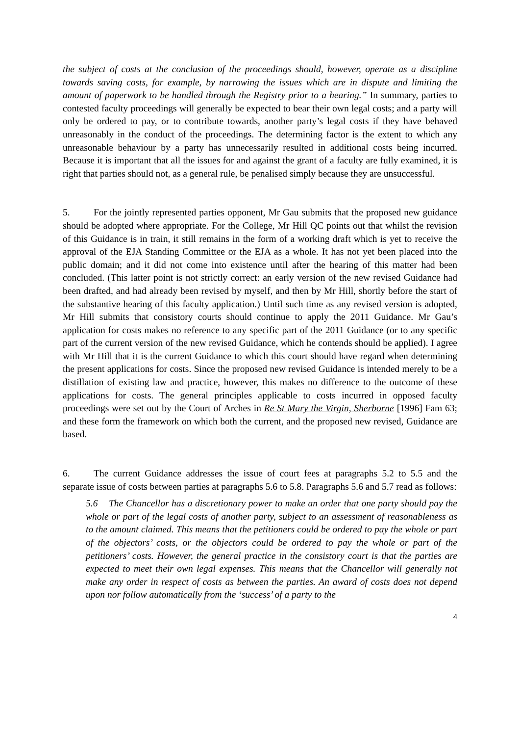the subject of costs at the conclusion of the proceedings should, however, operate as a discipline towards saving costs, for example, by narrowing the issues which are in dispute and limiting the amount of paperwork to be handled through the Registry prior to a hearing.” In summary, parties to contested faculty proceedings will generally be expected to bear their own legal costs; and a party will only be ordered to pay, or to contribute towards, another party’s legal costs if they have behaved unreasonably in the conduct of the proceedings. The determining factor is the extent to which any unreasonable behaviour by a party has unnecessarily resulted in additional costs being incurred. Because it is important that all the issues for and against the grant of a faculty are fully examined, it is right that parties should not, as a general rule, be penalised simply because they are unsuccessful.
5. For the jointly represented parties opponent, Mr Gau submits that the proposed new guidance should be adopted where appropriate. For the College, Mr Hill QC points out that whilst the revision of this Guidance is in train, it still remains in the form of a working draft which is yet to receive the approval of the EJA Standing Committee or the EJA as a whole. It has not yet been placed into the public domain; and it did not come into existence until after the hearing of this matter had been concluded. (This latter point is not strictly correct: an early version of the new revised Guidance had been drafted, and had already been revised by myself, and then by Mr Hill, shortly before the start of the substantive hearing of this faculty application.) Until such time as any revised version is adopted, Mr Hill submits that consistory courts should continue to apply the 2011 Guidance. Mr Gau’s application for costs makes no reference to any specific part of the 2011 Guidance (or to any specific part of the current version of the new revised Guidance, which he contends should be applied). I agree with Mr Hill that it is the current Guidance to which this court should have regard when determining the present applications for costs. Since the proposed new revised Guidance is intended merely to be a distillation of existing law and practice, however, this makes no difference to the outcome of these applications for costs. The general principles applicable to costs incurred in opposed faculty proceedings were set out by the Court of Arches in Re St Mary the Virgin, Sherborne [1996] Fam 63; and these form the framework on which both the current, and the proposed new revised, Guidance are based.
6. The current Guidance addresses the issue of court fees at paragraphs 5.2 to 5.5 and the separate issue of costs between parties at paragraphs 5.6 to 5.8. Paragraphs 5.6 and 5.7 read as follows:
5.6 The Chancellor has a discretionary power to make an order that one party should pay the whole or part of the legal costs of another party, subject to an assessment of reasonableness as to the amount claimed. This means that the petitioners could be ordered to pay the whole or part of the objectors’ costs, or the objectors could be ordered to pay the whole or part of the petitioners’ costs. However, the general practice in the consistory court is that the parties are expected to meet their own legal expenses. This means that the Chancellor will generally not make any order in respect of costs as between the parties. An award of costs does not depend upon nor follow automatically from the ‘success’ of a party to the
4